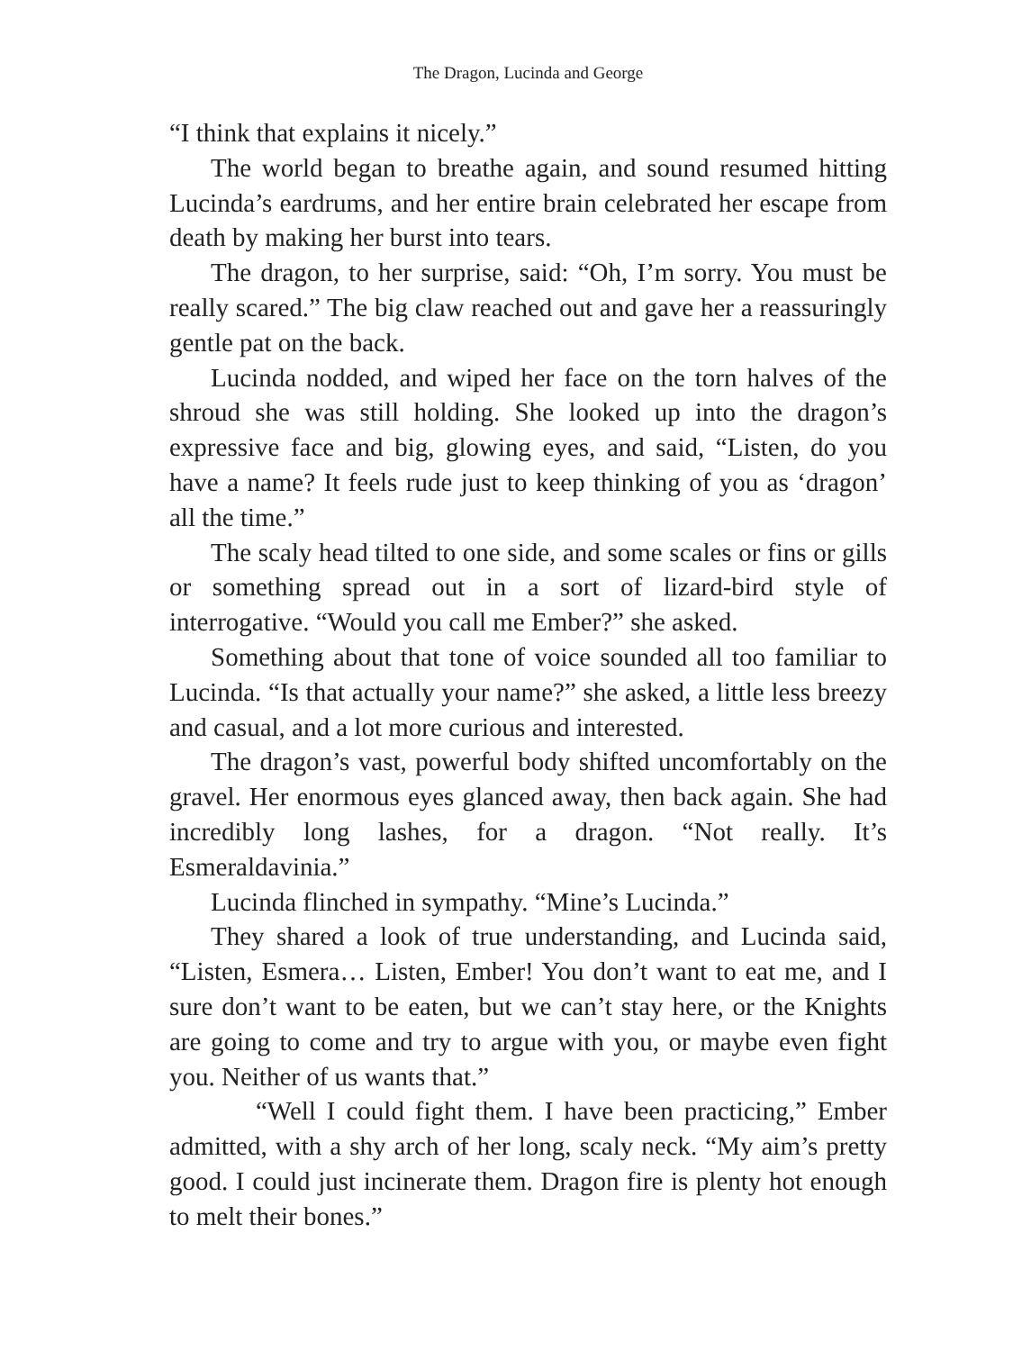The Dragon, Lucinda and George
“I think that explains it nicely.”
The world began to breathe again, and sound resumed hitting Lucinda’s eardrums, and her entire brain celebrated her escape from death by making her burst into tears.
The dragon, to her surprise, said: “Oh, I’m sorry. You must be really scared.” The big claw reached out and gave her a reassuringly gentle pat on the back.
Lucinda nodded, and wiped her face on the torn halves of the shroud she was still holding. She looked up into the dragon’s expressive face and big, glowing eyes, and said, “Listen, do you have a name? It feels rude just to keep thinking of you as ‘dragon’ all the time.”
The scaly head tilted to one side, and some scales or fins or gills or something spread out in a sort of lizard-bird style of interrogative. “Would you call me Ember?” she asked.
Something about that tone of voice sounded all too familiar to Lucinda. “Is that actually your name?” she asked, a little less breezy and casual, and a lot more curious and interested.
The dragon’s vast, powerful body shifted uncomfortably on the gravel. Her enormous eyes glanced away, then back again. She had incredibly long lashes, for a dragon. “Not really. It’s Esmeraldavinia.”
Lucinda flinched in sympathy. “Mine’s Lucinda.”
They shared a look of true understanding, and Lucinda said, “Listen, Esmera… Listen, Ember! You don’t want to eat me, and I sure don’t want to be eaten, but we can’t stay here, or the Knights are going to come and try to argue with you, or maybe even fight you. Neither of us wants that.”
“Well I could fight them. I have been practicing,” Ember admitted, with a shy arch of her long, scaly neck. “My aim’s pretty good. I could just incinerate them. Dragon fire is plenty hot enough to melt their bones.”